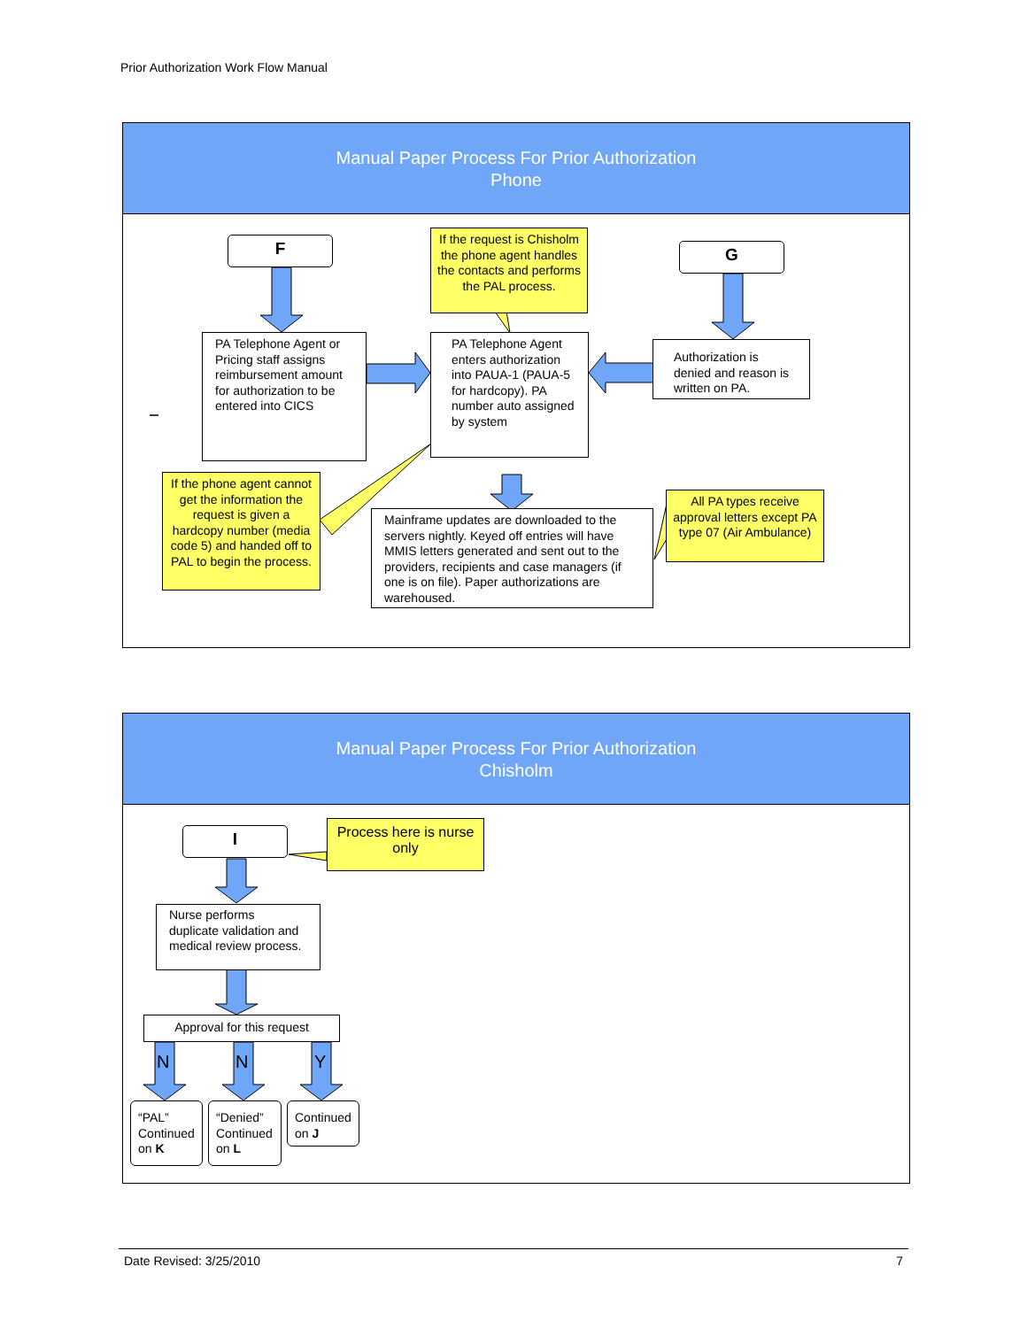Prior Authorization Work Flow Manual
Manual Paper Process For Prior Authorization
Phone
F G
If the request is Chisholm the phone agent handles the contacts and performs the PAL process.
PA Telephone Agent or Pricing staff assigns reimbursement amount for authorization to be entered into CICS
PA Telephone Agent enters authorization into PAUA-1 (PAUA-5 for hardcopy). PA number auto assigned by system
Authorization is denied and reason is written on PA.
If the phone agent cannot get the information the request is given a hardcopy number (media code 5) and handed off to PAL to begin the process.
Mainframe updates are downloaded to the servers nightly. Keyed off entries will have MMIS letters generated and sent out to the providers, recipients and case managers (if one is on file). Paper authorizations are warehoused.
All PA types receive approval letters except PA type 07 (Air Ambulance)
Manual Paper Process For Prior Authorization
Chisholm
I
Process here is nurse only
Nurse performs duplicate validation and medical review process.
Approval for this request
N N Y
“PAL” Continued on K
“Denied” Continued on L
Continued on J
Date Revised: 3/25/2010 7